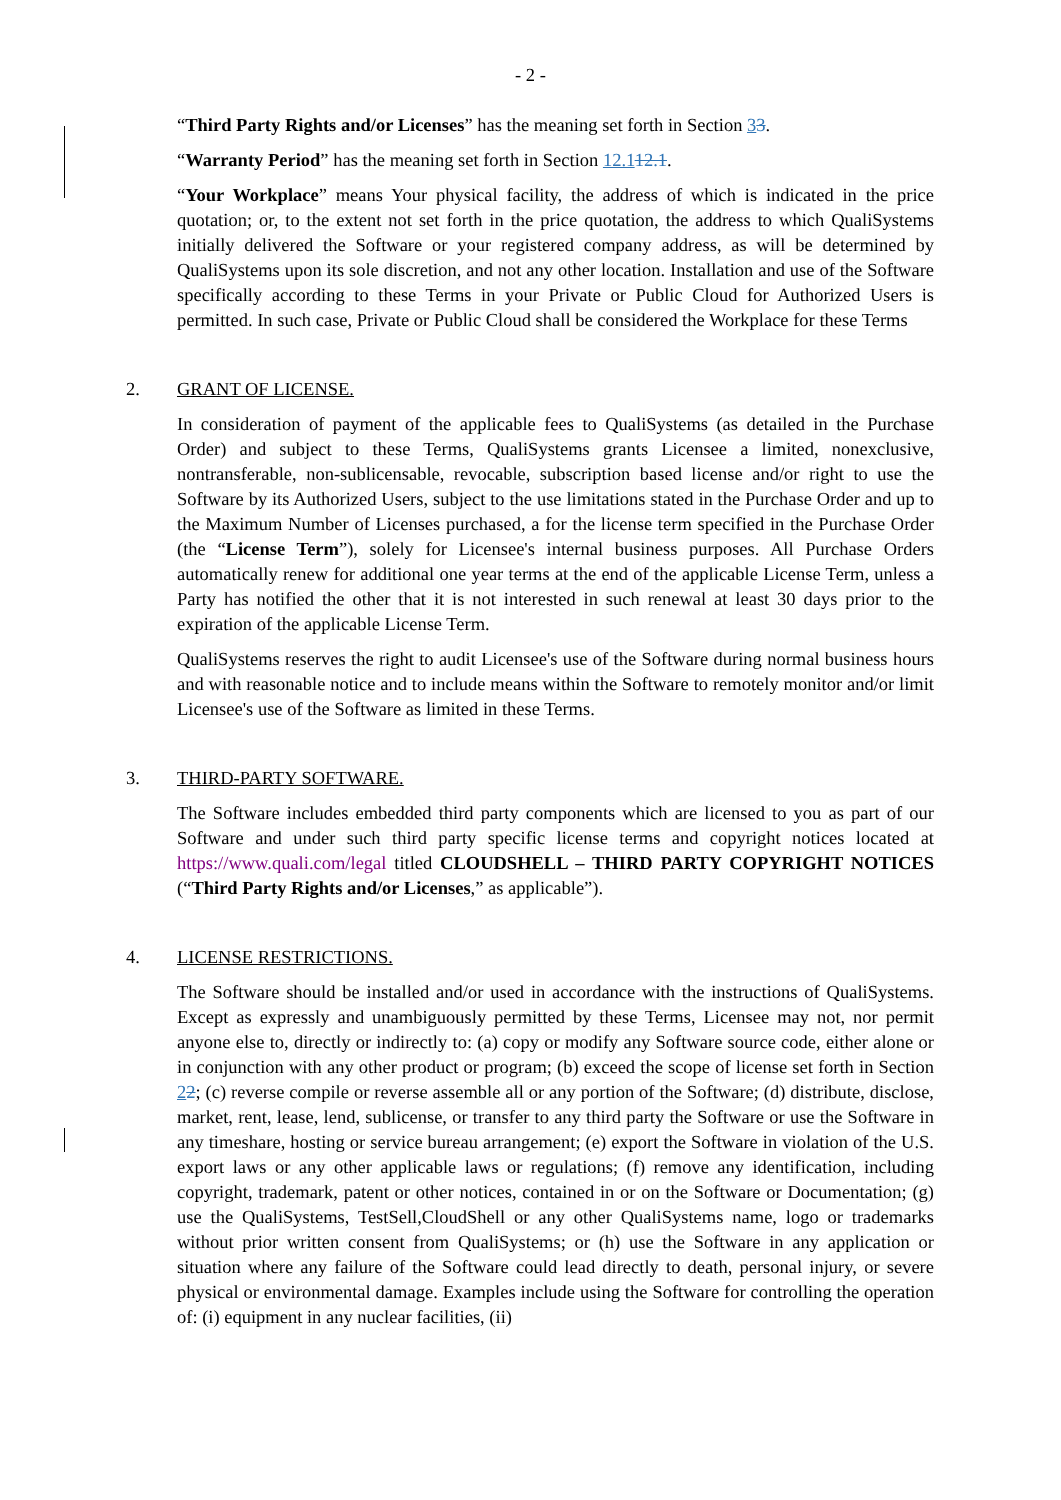- 2 -
“Third Party Rights and/or Licenses” has the meaning set forth in Section 33.
“Warranty Period” has the meaning set forth in Section 12.112.1.
“Your Workplace” means Your physical facility, the address of which is indicated in the price quotation; or, to the extent not set forth in the price quotation, the address to which QualiSystems initially delivered the Software or your registered company address, as will be determined by QualiSystems upon its sole discretion, and not any other location. Installation and use of the Software specifically according to these Terms in your Private or Public Cloud for Authorized Users is permitted. In such case, Private or Public Cloud shall be considered the Workplace for these Terms
2. GRANT OF LICENSE.
In consideration of payment of the applicable fees to QualiSystems (as detailed in the Purchase Order) and subject to these Terms, QualiSystems grants Licensee a limited, nonexclusive, nontransferable, non-sublicensable, revocable, subscription based license and/or right to use the Software by its Authorized Users, subject to the use limitations stated in the Purchase Order and up to the Maximum Number of Licenses purchased, a for the license term specified in the Purchase Order (the “License Term”), solely for Licensee's internal business purposes. All Purchase Orders automatically renew for additional one year terms at the end of the applicable License Term, unless a Party has notified the other that it is not interested in such renewal at least 30 days prior to the expiration of the applicable License Term.
QualiSystems reserves the right to audit Licensee's use of the Software during normal business hours and with reasonable notice and to include means within the Software to remotely monitor and/or limit Licensee's use of the Software as limited in these Terms.
3. THIRD-PARTY SOFTWARE.
The Software includes embedded third party components which are licensed to you as part of our Software and under such third party specific license terms and copyright notices located at https://www.quali.com/legal titled CLOUDSHELL – THIRD PARTY COPYRIGHT NOTICES (“Third Party Rights and/or Licenses,” as applicable”).
4. LICENSE RESTRICTIONS.
The Software should be installed and/or used in accordance with the instructions of QualiSystems. Except as expressly and unambiguously permitted by these Terms, Licensee may not, nor permit anyone else to, directly or indirectly to: (a) copy or modify any Software source code, either alone or in conjunction with any other product or program; (b) exceed the scope of license set forth in Section 22; (c) reverse compile or reverse assemble all or any portion of the Software; (d) distribute, disclose, market, rent, lease, lend, sublicense, or transfer to any third party the Software or use the Software in any timeshare, hosting or service bureau arrangement; (e) export the Software in violation of the U.S. export laws or any other applicable laws or regulations; (f) remove any identification, including copyright, trademark, patent or other notices, contained in or on the Software or Documentation; (g) use the QualiSystems, TestSell,CloudShell or any other QualiSystems name, logo or trademarks without prior written consent from QualiSystems; or (h) use the Software in any application or situation where any failure of the Software could lead directly to death, personal injury, or severe physical or environmental damage. Examples include using the Software for controlling the operation of: (i) equipment in any nuclear facilities, (ii)